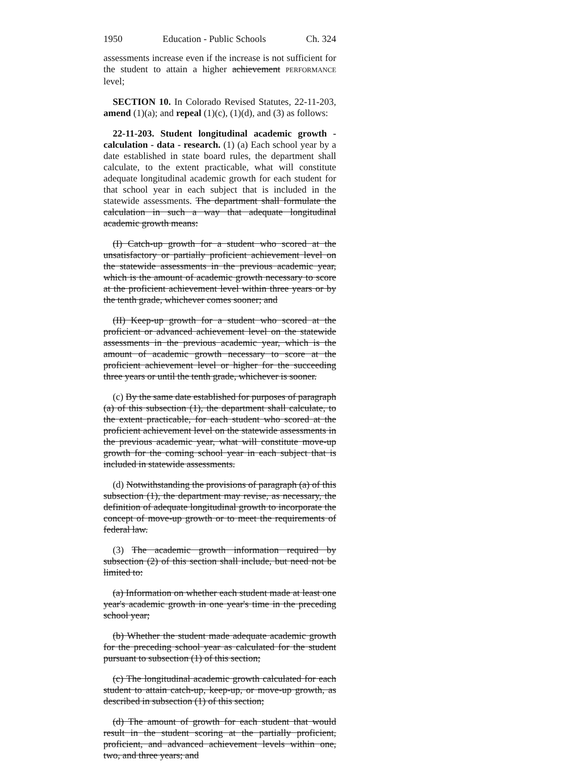1950 Education - Public Schools Ch. 324
assessments increase even if the increase is not sufficient for the student to attain a higher achievement PERFORMANCE level;
SECTION 10. In Colorado Revised Statutes, 22-11-203, amend (1)(a); and repeal (1)(c), (1)(d), and (3) as follows:
22-11-203. Student longitudinal academic growth - calculation - data - research. (1) (a) Each school year by a date established in state board rules, the department shall calculate, to the extent practicable, what will constitute adequate longitudinal academic growth for each student for that school year in each subject that is included in the statewide assessments. The department shall formulate the calculation in such a way that adequate longitudinal academic growth means:
(I) Catch-up growth for a student who scored at the unsatisfactory or partially proficient achievement level on the statewide assessments in the previous academic year, which is the amount of academic growth necessary to score at the proficient achievement level within three years or by the tenth grade, whichever comes sooner; and
(II) Keep-up growth for a student who scored at the proficient or advanced achievement level on the statewide assessments in the previous academic year, which is the amount of academic growth necessary to score at the proficient achievement level or higher for the succeeding three years or until the tenth grade, whichever is sooner.
(c) By the same date established for purposes of paragraph (a) of this subsection (1), the department shall calculate, to the extent practicable, for each student who scored at the proficient achievement level on the statewide assessments in the previous academic year, what will constitute move-up growth for the coming school year in each subject that is included in statewide assessments.
(d) Notwithstanding the provisions of paragraph (a) of this subsection (1), the department may revise, as necessary, the definition of adequate longitudinal growth to incorporate the concept of move-up growth or to meet the requirements of federal law.
(3) The academic growth information required by subsection (2) of this section shall include, but need not be limited to:
(a) Information on whether each student made at least one year's academic growth in one year's time in the preceding school year;
(b) Whether the student made adequate academic growth for the preceding school year as calculated for the student pursuant to subsection (1) of this section;
(c) The longitudinal academic growth calculated for each student to attain catch-up, keep-up, or move-up growth, as described in subsection (1) of this section;
(d) The amount of growth for each student that would result in the student scoring at the partially proficient, proficient, and advanced achievement levels within one, two, and three years; and